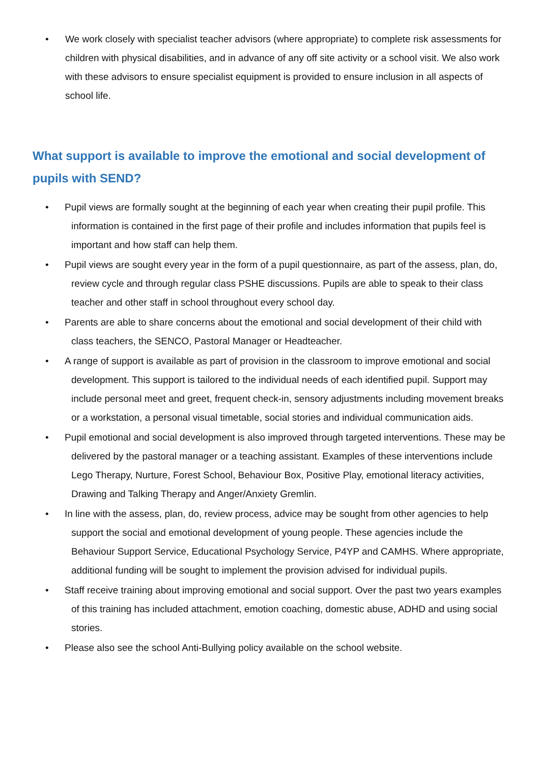• We work closely with specialist teacher advisors (where appropriate) to complete risk assessments for children with physical disabilities, and in advance of any off site activity or a school visit. We also work with these advisors to ensure specialist equipment is provided to ensure inclusion in all aspects of school life.
What support is available to improve the emotional and social development of pupils with SEND?
• Pupil views are formally sought at the beginning of each year when creating their pupil profile. This information is contained in the first page of their profile and includes information that pupils feel is important and how staff can help them.
• Pupil views are sought every year in the form of a pupil questionnaire, as part of the assess, plan, do, review cycle and through regular class PSHE discussions. Pupils are able to speak to their class teacher and other staff in school throughout every school day.
• Parents are able to share concerns about the emotional and social development of their child with class teachers, the SENCO, Pastoral Manager or Headteacher.
• A range of support is available as part of provision in the classroom to improve emotional and social development. This support is tailored to the individual needs of each identified pupil. Support may include personal meet and greet, frequent check-in, sensory adjustments including movement breaks or a workstation, a personal visual timetable, social stories and individual communication aids.
• Pupil emotional and social development is also improved through targeted interventions. These may be delivered by the pastoral manager or a teaching assistant. Examples of these interventions include Lego Therapy, Nurture, Forest School, Behaviour Box, Positive Play, emotional literacy activities, Drawing and Talking Therapy and Anger/Anxiety Gremlin.
• In line with the assess, plan, do, review process, advice may be sought from other agencies to help support the social and emotional development of young people. These agencies include the Behaviour Support Service, Educational Psychology Service, P4YP and CAMHS. Where appropriate, additional funding will be sought to implement the provision advised for individual pupils.
• Staff receive training about improving emotional and social support. Over the past two years examples of this training has included attachment, emotion coaching, domestic abuse, ADHD and using social stories.
• Please also see the school Anti-Bullying policy available on the school website.